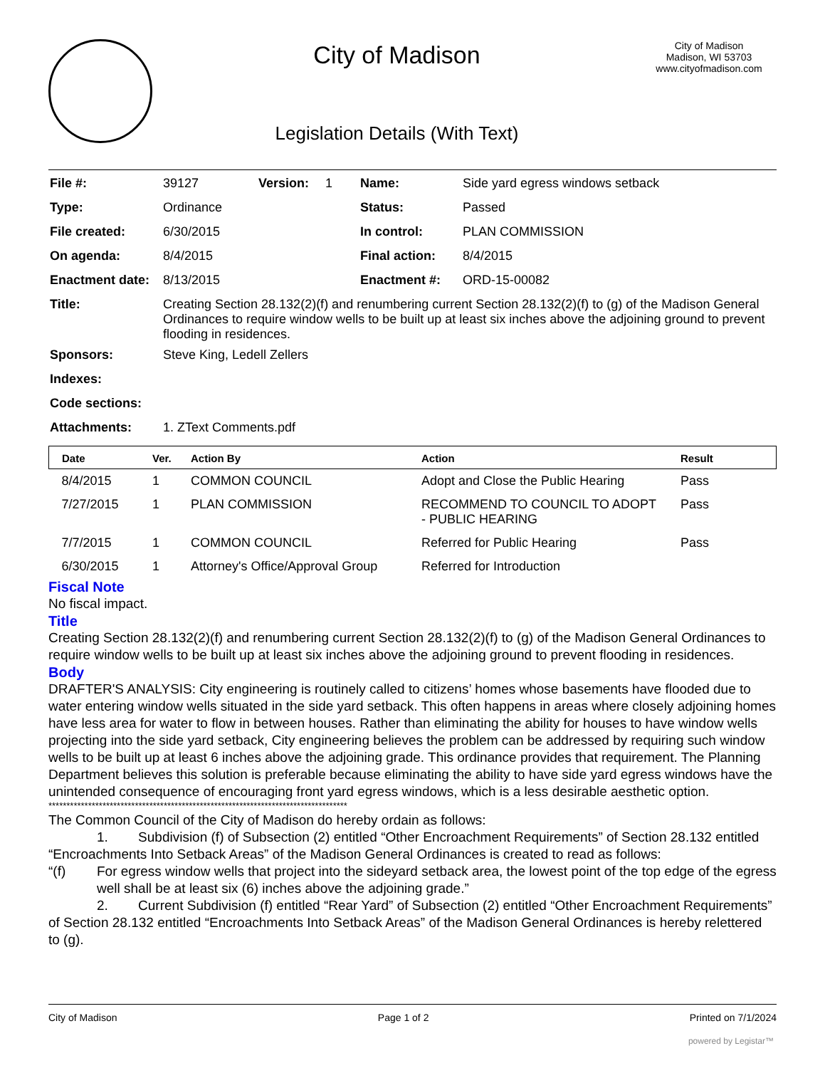City of Madison
Legislation Details (With Text)
City of Madison
Madison, WI 53703
www.cityofmadison.com
| File #: | 39127 | Version: | 1 | Name: | Side yard egress windows setback |
| Type: | Ordinance | | | Status: | Passed |
| File created: | 6/30/2015 | | | In control: | PLAN COMMISSION |
| On agenda: | 8/4/2015 | | | Final action: | 8/4/2015 |
| Enactment date: | 8/13/2015 | | | Enactment #: | ORD-15-00082 |
| Title: | Creating Section 28.132(2)(f) and renumbering current Section 28.132(2)(f) to (g) of the Madison General Ordinances to require window wells to be built up at least six inches above the adjoining ground to prevent flooding in residences. | | | | |
| Sponsors: | Steve King, Ledell Zellers | | | | |
| Indexes: | | | | | |
| Code sections: | | | | | |
| Attachments: | 1. ZText Comments.pdf | | | | |
| Date | Ver. | Action By | Action | Result |
| --- | --- | --- | --- | --- |
| 8/4/2015 | 1 | COMMON COUNCIL | Adopt and Close the Public Hearing | Pass |
| 7/27/2015 | 1 | PLAN COMMISSION | RECOMMEND TO COUNCIL TO ADOPT - PUBLIC HEARING | Pass |
| 7/7/2015 | 1 | COMMON COUNCIL | Referred for Public Hearing | Pass |
| 6/30/2015 | 1 | Attorney's Office/Approval Group | Referred for Introduction | |
Fiscal Note
No fiscal impact.
Title
Creating Section 28.132(2)(f) and renumbering current Section 28.132(2)(f) to (g) of the Madison General Ordinances to require window wells to be built up at least six inches above the adjoining ground to prevent flooding in residences.
Body
DRAFTER'S ANALYSIS: City engineering is routinely called to citizens’ homes whose basements have flooded due to water entering window wells situated in the side yard setback. This often happens in areas where closely adjoining homes have less area for water to flow in between houses. Rather than eliminating the ability for houses to have window wells projecting into the side yard setback, City engineering believes the problem can be addressed by requiring such window wells to be built up at least 6 inches above the adjoining grade. This ordinance provides that requirement. The Planning Department believes this solution is preferable because eliminating the ability to have side yard egress windows have the unintended consequence of encouraging front yard egress windows, which is a less desirable aesthetic option.
***********************************************************************************
The Common Council of the City of Madison do hereby ordain as follows:
1. Subdivision (f) of Subsection (2) entitled “Other Encroachment Requirements” of Section 28.132 entitled “Encroachments Into Setback Areas” of the Madison General Ordinances is created to read as follows:
“(f) For egress window wells that project into the sideyard setback area, the lowest point of the top edge of the egress well shall be at least six (6) inches above the adjoining grade.”
2. Current Subdivision (f) entitled “Rear Yard” of Subsection (2) entitled “Other Encroachment Requirements” of Section 28.132 entitled “Encroachments Into Setback Areas” of the Madison General Ordinances is hereby relettered to (g).
City of Madison Page 1 of 2 Printed on 7/1/2024
powered by Legistar™